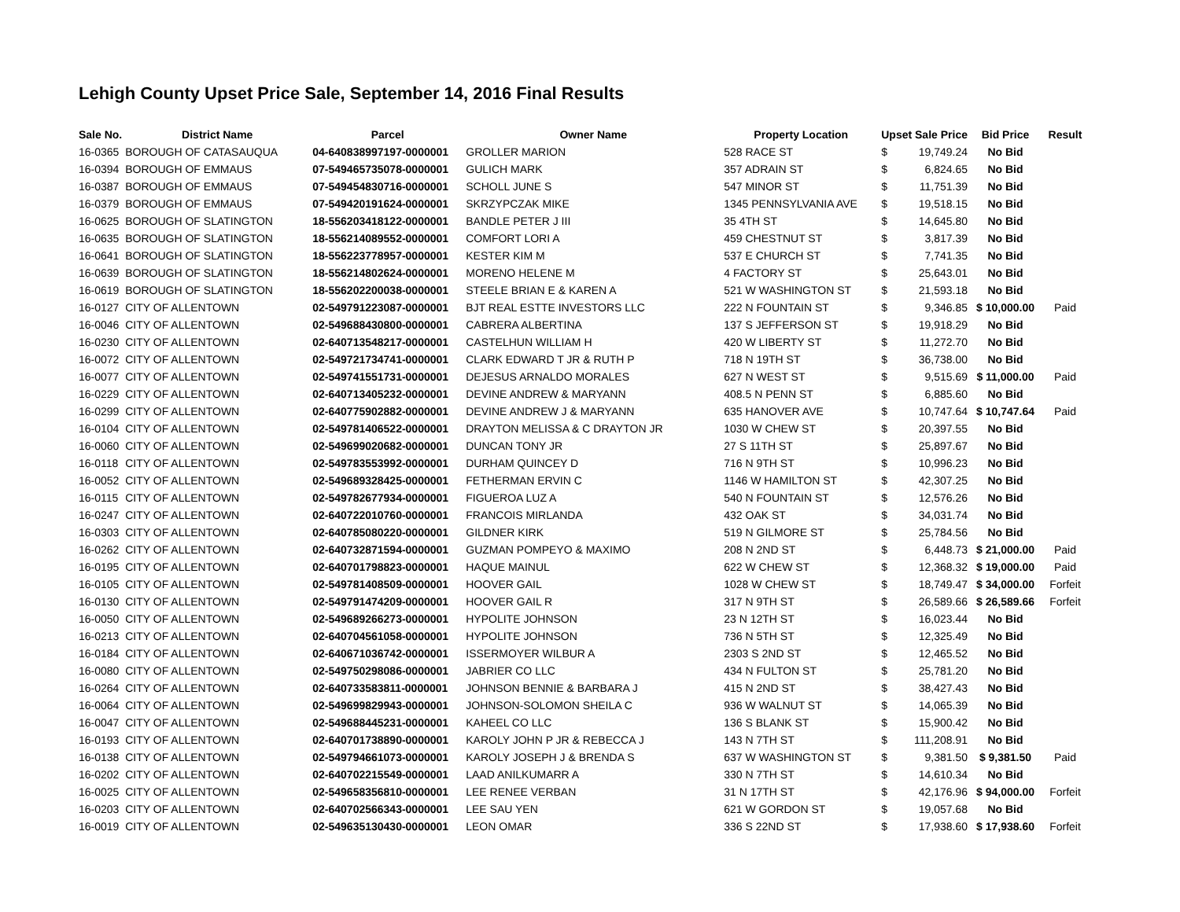Lehigh County Upset Price Sale, September 14, 2016 Final Results
| Sale No. | District Name | Parcel | Owner Name | Property Location | Upset Sale Price | | Bid Price | Result |
| --- | --- | --- | --- | --- | --- | --- | --- | --- |
| 16-0365 | BOROUGH OF CATASAUQUA | 04-640838997197-0000001 | GROLLER MARION | 528 RACE ST | $ | 19,749.24 | No Bid | |
| 16-0394 | BOROUGH OF EMMAUS | 07-549465735078-0000001 | GULICH MARK | 357 ADRAIN ST | $ | 6,824.65 | No Bid | |
| 16-0387 | BOROUGH OF EMMAUS | 07-549454830716-0000001 | SCHOLL JUNE S | 547 MINOR ST | $ | 11,751.39 | No Bid | |
| 16-0379 | BOROUGH OF EMMAUS | 07-549420191624-0000001 | SKRZYPCZAK MIKE | 1345 PENNSYLVANIA AVE | $ | 19,518.15 | No Bid | |
| 16-0625 | BOROUGH OF SLATINGTON | 18-556203418122-0000001 | BANDLE PETER J III | 35 4TH ST | $ | 14,645.80 | No Bid | |
| 16-0635 | BOROUGH OF SLATINGTON | 18-556214089552-0000001 | COMFORT LORI A | 459 CHESTNUT ST | $ | 3,817.39 | No Bid | |
| 16-0641 | BOROUGH OF SLATINGTON | 18-556223778957-0000001 | KESTER KIM M | 537 E CHURCH ST | $ | 7,741.35 | No Bid | |
| 16-0639 | BOROUGH OF SLATINGTON | 18-556214802624-0000001 | MORENO HELENE M | 4 FACTORY ST | $ | 25,643.01 | No Bid | |
| 16-0619 | BOROUGH OF SLATINGTON | 18-556202200038-0000001 | STEELE BRIAN E & KAREN A | 521 W WASHINGTON ST | $ | 21,593.18 | No Bid | |
| 16-0127 | CITY OF ALLENTOWN | 02-549791223087-0000001 | BJT REAL ESTTE INVESTORS LLC | 222 N FOUNTAIN ST | $ | 9,346.85 | $ 10,000.00 | Paid |
| 16-0046 | CITY OF ALLENTOWN | 02-549688430800-0000001 | CABRERA ALBERTINA | 137 S JEFFERSON ST | $ | 19,918.29 | No Bid | |
| 16-0230 | CITY OF ALLENTOWN | 02-640713548217-0000001 | CASTELHUN WILLIAM H | 420 W LIBERTY ST | $ | 11,272.70 | No Bid | |
| 16-0072 | CITY OF ALLENTOWN | 02-549721734741-0000001 | CLARK EDWARD T JR & RUTH P | 718 N 19TH ST | $ | 36,738.00 | No Bid | |
| 16-0077 | CITY OF ALLENTOWN | 02-549741551731-0000001 | DEJESUS ARNALDO MORALES | 627 N WEST ST | $ | 9,515.69 | $ 11,000.00 | Paid |
| 16-0229 | CITY OF ALLENTOWN | 02-640713405232-0000001 | DEVINE ANDREW & MARYANN | 408.5 N PENN ST | $ | 6,885.60 | No Bid | |
| 16-0299 | CITY OF ALLENTOWN | 02-640775902882-0000001 | DEVINE ANDREW J & MARYANN | 635 HANOVER AVE | $ | 10,747.64 | $ 10,747.64 | Paid |
| 16-0104 | CITY OF ALLENTOWN | 02-549781406522-0000001 | DRAYTON MELISSA & C DRAYTON JR | 1030 W CHEW ST | $ | 20,397.55 | No Bid | |
| 16-0060 | CITY OF ALLENTOWN | 02-549699020682-0000001 | DUNCAN TONY JR | 27 S 11TH ST | $ | 25,897.67 | No Bid | |
| 16-0118 | CITY OF ALLENTOWN | 02-549783553992-0000001 | DURHAM QUINCEY D | 716 N 9TH ST | $ | 10,996.23 | No Bid | |
| 16-0052 | CITY OF ALLENTOWN | 02-549689328425-0000001 | FETHERMAN ERVIN C | 1146 W HAMILTON ST | $ | 42,307.25 | No Bid | |
| 16-0115 | CITY OF ALLENTOWN | 02-549782677934-0000001 | FIGUEROA LUZ A | 540 N FOUNTAIN ST | $ | 12,576.26 | No Bid | |
| 16-0247 | CITY OF ALLENTOWN | 02-640722010760-0000001 | FRANCOIS MIRLANDA | 432 OAK ST | $ | 34,031.74 | No Bid | |
| 16-0303 | CITY OF ALLENTOWN | 02-640785080220-0000001 | GILDNER KIRK | 519 N GILMORE ST | $ | 25,784.56 | No Bid | |
| 16-0262 | CITY OF ALLENTOWN | 02-640732871594-0000001 | GUZMAN POMPEYO & MAXIMO | 208 N 2ND ST | $ | 6,448.73 | $ 21,000.00 | Paid |
| 16-0195 | CITY OF ALLENTOWN | 02-640701798823-0000001 | HAQUE MAINUL | 622 W CHEW ST | $ | 12,368.32 | $ 19,000.00 | Paid |
| 16-0105 | CITY OF ALLENTOWN | 02-549781408509-0000001 | HOOVER GAIL | 1028 W CHEW ST | $ | 18,749.47 | $ 34,000.00 | Forfeit |
| 16-0130 | CITY OF ALLENTOWN | 02-549791474209-0000001 | HOOVER GAIL R | 317 N 9TH ST | $ | 26,589.66 | $ 26,589.66 | Forfeit |
| 16-0050 | CITY OF ALLENTOWN | 02-549689266273-0000001 | HYPOLITE JOHNSON | 23 N 12TH ST | $ | 16,023.44 | No Bid | |
| 16-0213 | CITY OF ALLENTOWN | 02-640704561058-0000001 | HYPOLITE JOHNSON | 736 N 5TH ST | $ | 12,325.49 | No Bid | |
| 16-0184 | CITY OF ALLENTOWN | 02-640671036742-0000001 | ISSERMOYER WILBUR A | 2303 S 2ND ST | $ | 12,465.52 | No Bid | |
| 16-0080 | CITY OF ALLENTOWN | 02-549750298086-0000001 | JABRIER CO LLC | 434 N FULTON ST | $ | 25,781.20 | No Bid | |
| 16-0264 | CITY OF ALLENTOWN | 02-640733583811-0000001 | JOHNSON BENNIE & BARBARA J | 415 N 2ND ST | $ | 38,427.43 | No Bid | |
| 16-0064 | CITY OF ALLENTOWN | 02-549699829943-0000001 | JOHNSON-SOLOMON SHEILA C | 936 W WALNUT ST | $ | 14,065.39 | No Bid | |
| 16-0047 | CITY OF ALLENTOWN | 02-549688445231-0000001 | KAHEEL CO LLC | 136 S BLANK ST | $ | 15,900.42 | No Bid | |
| 16-0193 | CITY OF ALLENTOWN | 02-640701738890-0000001 | KAROLY JOHN P JR & REBECCA J | 143 N 7TH ST | $ | 111,208.91 | No Bid | |
| 16-0138 | CITY OF ALLENTOWN | 02-549794661073-0000001 | KAROLY JOSEPH J & BRENDA S | 637 W WASHINGTON ST | $ | 9,381.50 | $ 9,381.50 | Paid |
| 16-0202 | CITY OF ALLENTOWN | 02-640702215549-0000001 | LAAD ANILKUMARR A | 330 N 7TH ST | $ | 14,610.34 | No Bid | |
| 16-0025 | CITY OF ALLENTOWN | 02-549658356810-0000001 | LEE RENEE VERBAN | 31 N 17TH ST | $ | 42,176.96 | $ 94,000.00 | Forfeit |
| 16-0203 | CITY OF ALLENTOWN | 02-640702566343-0000001 | LEE SAU YEN | 621 W GORDON ST | $ | 19,057.68 | No Bid | |
| 16-0019 | CITY OF ALLENTOWN | 02-549635130430-0000001 | LEON OMAR | 336 S 22ND ST | $ | 17,938.60 | $ 17,938.60 | Forfeit |